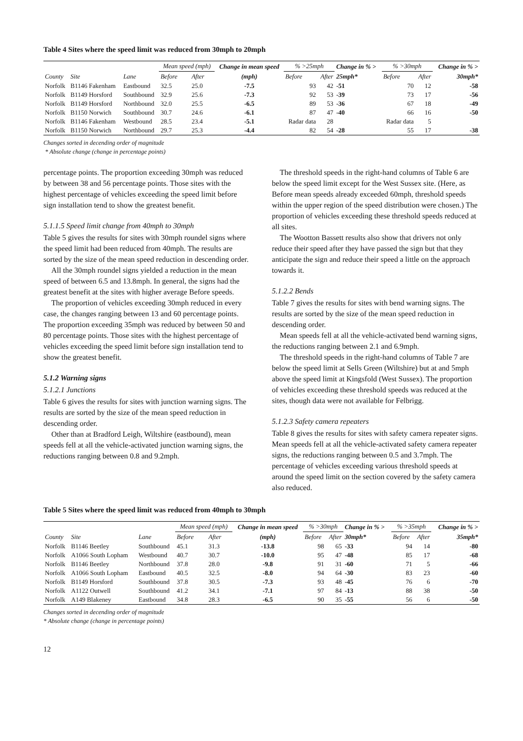Table 4 Sites where the speed limit was reduced from 30mph to 20mph
| County | Site | Lane | Mean speed (mph) | | Change in mean speed | % >25mph | | Change in % > | % >30mph | | Change in % > |
| --- | --- | --- | --- | --- | --- | --- | --- | --- | --- | --- | --- |
| | | | Before | After | (mph) | Before | After | 25mph* | Before | After | 30mph* |
| Norfolk | B1146 Fakenham | Eastbound | 32.5 | 25.0 | -7.5 | 93 | 42 | -51 | 70 | 12 | -58 |
| Norfolk | B1149 Horsford | Southbound | 32.9 | 25.6 | -7.3 | 92 | 53 | -39 | 73 | 17 | -56 |
| Norfolk | B1149 Horsford | Northbound | 32.0 | 25.5 | -6.5 | 89 | 53 | -36 | 67 | 18 | -49 |
| Norfolk | B1150 Norwich | Southbound | 30.7 | 24.6 | -6.1 | 87 | 47 | -40 | 66 | 16 | -50 |
| Norfolk | B1146 Fakenham | Westbound | 28.5 | 23.4 | -5.1 | Radar data | 28 | | Radar data | 5 | |
| Norfolk | B1150 Norwich | Northbound | 29.7 | 25.3 | -4.4 | 82 | 54 | -28 | 55 | 17 | -38 |
Changes sorted in decending order of magnitude
* Absolute change (change in percentage points)
percentage points. The proportion exceeding 30mph was reduced by between 38 and 56 percentage points. Those sites with the highest percentage of vehicles exceeding the speed limit before sign installation tend to show the greatest benefit.
5.1.1.5 Speed limit change from 40mph to 30mph
Table 5 gives the results for sites with 30mph roundel signs where the speed limit had been reduced from 40mph. The results are sorted by the size of the mean speed reduction in descending order.
All the 30mph roundel signs yielded a reduction in the mean speed of between 6.5 and 13.8mph. In general, the signs had the greatest benefit at the sites with higher average Before speeds.
The proportion of vehicles exceeding 30mph reduced in every case, the changes ranging between 13 and 60 percentage points. The proportion exceeding 35mph was reduced by between 50 and 80 percentage points. Those sites with the highest percentage of vehicles exceeding the speed limit before sign installation tend to show the greatest benefit.
5.1.2 Warning signs
5.1.2.1 Junctions
Table 6 gives the results for sites with junction warning signs. The results are sorted by the size of the mean speed reduction in descending order.
Other than at Bradford Leigh, Wiltshire (eastbound), mean speeds fell at all the vehicle-activated junction warning signs, the reductions ranging between 0.8 and 9.2mph.
The threshold speeds in the right-hand columns of Table 6 are below the speed limit except for the West Sussex site. (Here, as Before mean speeds already exceeded 60mph, threshold speeds within the upper region of the speed distribution were chosen.) The proportion of vehicles exceeding these threshold speeds reduced at all sites.
The Wootton Bassett results also show that drivers not only reduce their speed after they have passed the sign but that they anticipate the sign and reduce their speed a little on the approach towards it.
5.1.2.2 Bends
Table 7 gives the results for sites with bend warning signs. The results are sorted by the size of the mean speed reduction in descending order.
Mean speeds fell at all the vehicle-activated bend warning signs, the reductions ranging between 2.1 and 6.9mph.
The threshold speeds in the right-hand columns of Table 7 are below the speed limit at Sells Green (Wiltshire) but at and 5mph above the speed limit at Kingsfold (West Sussex). The proportion of vehicles exceeding these threshold speeds was reduced at the sites, though data were not available for Felbrigg.
5.1.2.3 Safety camera repeaters
Table 8 gives the results for sites with safety camera repeater signs. Mean speeds fell at all the vehicle-activated safety camera repeater signs, the reductions ranging between 0.5 and 3.7mph. The percentage of vehicles exceeding various threshold speeds at around the speed limit on the section covered by the safety camera also reduced.
Table 5 Sites where the speed limit was reduced from 40mph to 30mph
| County | Site | Lane | Mean speed (mph) | | Change in mean speed | % >30mph | | Change in % > | % >35mph | | Change in % > |
| --- | --- | --- | --- | --- | --- | --- | --- | --- | --- | --- | --- |
| | | | Before | After | (mph) | Before | After | 30mph* | Before | After | 35mph* |
| Norfolk | B1146 Beetley | Southbound | 45.1 | 31.3 | -13.8 | 98 | 65 | -33 | 94 | 14 | -80 |
| Norfolk | A1066 South Lopham | Westbound | 40.7 | 30.7 | -10.0 | 95 | 47 | -48 | 85 | 17 | -68 |
| Norfolk | B1146 Beetley | Northbound | 37.8 | 28.0 | -9.8 | 91 | 31 | -60 | 71 | 5 | -66 |
| Norfolk | A1066 South Lopham | Eastbound | 40.5 | 32.5 | -8.0 | 94 | 64 | -30 | 83 | 23 | -60 |
| Norfolk | B1149 Horsford | Southbound | 37.8 | 30.5 | -7.3 | 93 | 48 | -45 | 76 | 6 | -70 |
| Norfolk | A1122 Outwell | Southbound | 41.2 | 34.1 | -7.1 | 97 | 84 | -13 | 88 | 38 | -50 |
| Norfolk | A149 Blakeney | Eastbound | 34.8 | 28.3 | -6.5 | 90 | 35 | -55 | 56 | 6 | -50 |
Changes sorted in decending order of magnitude
* Absolute change (change in percentage points)
12